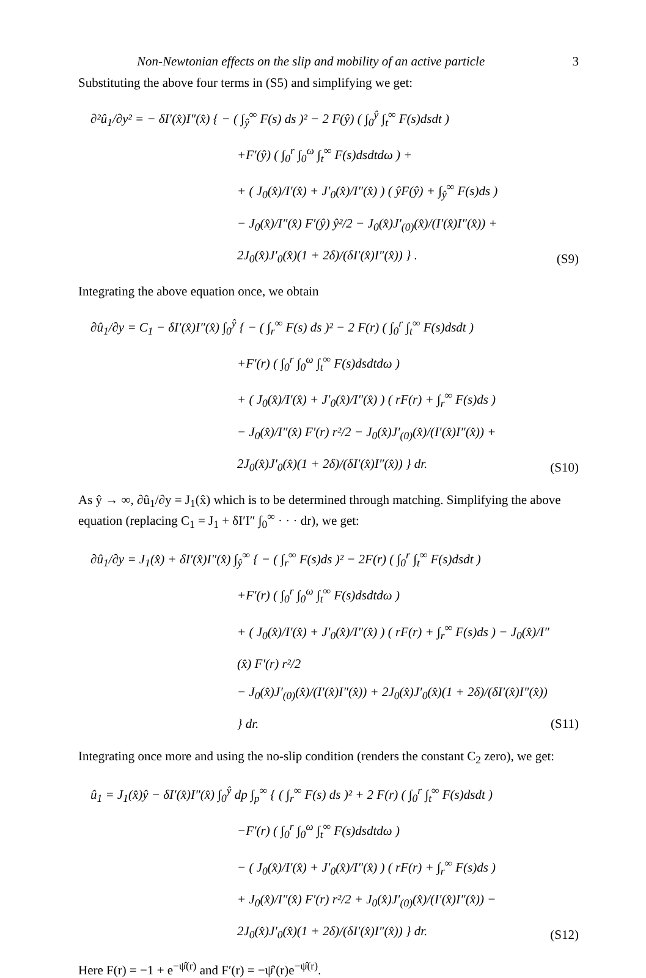Non-Newtonian effects on the slip and mobility of an active particle 3
Substituting the above four terms in (S5) and simplifying we get:
∂²û<sub>1</sub>/∂y² = − δI′(x̂)I″(x̂) { − ( ∫<sub>ŷ</sub><sup>∞</sup> F(s) ds )² − 2 F(ŷ) ( ∫<sub>0</sub><sup>ŷ</sup> ∫<sub>t</sub><sup>∞</sup> F(s)dsdt )
+F′(ŷ) ( ∫<sub>0</sub><sup>r</sup> ∫<sub>0</sub><sup>ω</sup> ∫<sub>t</sub><sup>∞</sup> F(s)dsdtdω ) +
+ ( J<sub>0</sub>(x̂)/I′(x̂) + J′<sub>0</sub>(x̂)/I″(x̂) ) ( ŷF(ŷ) + ∫<sub>ŷ</sub><sup>∞</sup> F(s)ds )
− J<sub>0</sub>(x̂)/I″(x̂) F′(ŷ) ŷ²/2 − J<sub>0</sub>(x̂)J′<sub>(0)</sub>(x̂)/(I′(x̂)I″(x̂)) + 2J<sub>0</sub>(x̂)J′<sub>0</sub>(x̂)(1 + 2δ)/(δI′(x̂)I″(x̂)) } .
(S9)
Integrating the above equation once, we obtain
∂û<sub>1</sub>/∂y = C<sub>1</sub> − δI′(x̂)I″(x̂) ∫<sub>0</sub><sup>ŷ</sup> { − ( ∫<sub>r</sub><sup>∞</sup> F(s) ds )² − 2 F(r) ( ∫<sub>0</sub><sup>r</sup> ∫<sub>t</sub><sup>∞</sup> F(s)dsdt )
+F′(r) ( ∫<sub>0</sub><sup>r</sup> ∫<sub>0</sub><sup>ω</sup> ∫<sub>t</sub><sup>∞</sup> F(s)dsdtdω )
+ ( J<sub>0</sub>(x̂)/I′(x̂) + J′<sub>0</sub>(x̂)/I″(x̂) ) ( rF(r) + ∫<sub>r</sub><sup>∞</sup> F(s)ds )
− J<sub>0</sub>(x̂)/I″(x̂) F′(r) r²/2 − J<sub>0</sub>(x̂)J′<sub>(0)</sub>(x̂)/(I′(x̂)I″(x̂)) + 2J<sub>0</sub>(x̂)J′<sub>0</sub>(x̂)(1 + 2δ)/(δI′(x̂)I″(x̂)) } dr.
(S10)
As ŷ → ∞, ∂û<sub>1</sub>/∂y = J<sub>1</sub>(x̂) which is to be determined through matching. Simplifying the above equation (replacing C<sub>1</sub> = J<sub>1</sub> + δI′I″ ∫<sub>0</sub><sup>∞</sup> · · · dr), we get:
∂û<sub>1</sub>/∂y = J<sub>1</sub>(x̂) + δI′(x̂)I″(x̂) ∫<sub>ŷ</sub><sup>∞</sup> { − ( ∫<sub>r</sub><sup>∞</sup> F(s)ds )² − 2F(r) ( ∫<sub>0</sub><sup>r</sup> ∫<sub>t</sub><sup>∞</sup> F(s)dsdt )
+F′(r) ( ∫<sub>0</sub><sup>r</sup> ∫<sub>0</sub><sup>ω</sup> ∫<sub>t</sub><sup>∞</sup> F(s)dsdtdω )
+ ( J<sub>0</sub>(x̂)/I′(x̂) + J′<sub>0</sub>(x̂)/I″(x̂) ) ( rF(r) + ∫<sub>r</sub><sup>∞</sup> F(s)ds ) − J<sub>0</sub>(x̂)/I″(x̂) F′(r) r²/2
− J<sub>0</sub>(x̂)J′<sub>(0)</sub>(x̂)/(I′(x̂)I″(x̂)) + 2J<sub>0</sub>(x̂)J′<sub>0</sub>(x̂)(1 + 2δ)/(δI′(x̂)I″(x̂)) } dr.
(S11)
Integrating once more and using the no-slip condition (renders the constant C<sub>2</sub> zero), we get:
û<sub>1</sub> = J<sub>1</sub>(x̂)ŷ − δI′(x̂)I″(x̂) ∫<sub>0</sub><sup>ŷ</sup> dp ∫<sub>p</sub><sup>∞</sup> { ( ∫<sub>r</sub><sup>∞</sup> F(s) ds )² + 2 F(r) ( ∫<sub>0</sub><sup>r</sup> ∫<sub>t</sub><sup>∞</sup> F(s)dsdt )
−F′(r) ( ∫<sub>0</sub><sup>r</sup> ∫<sub>0</sub><sup>ω</sup> ∫<sub>t</sub><sup>∞</sup> F(s)dsdtdω )
− ( J<sub>0</sub>(x̂)/I′(x̂) + J′<sub>0</sub>(x̂)/I″(x̂) ) ( rF(r) + ∫<sub>r</sub><sup>∞</sup> F(s)ds )
+ J<sub>0</sub>(x̂)/I″(x̂) F′(r) r²/2 + J<sub>0</sub>(x̂)J′<sub>(0)</sub>(x̂)/(I′(x̂)I″(x̂)) − 2J<sub>0</sub>(x̂)J′<sub>0</sub>(x̂)(1 + 2δ)/(δI′(x̂)I″(x̂)) } dr.
(S12)
Here F(r) = −1 + e<sup>−ψ̂(r)</sup> and F′(r) = −ψ̂′(r)e<sup>−ψ̂(r)</sup>.